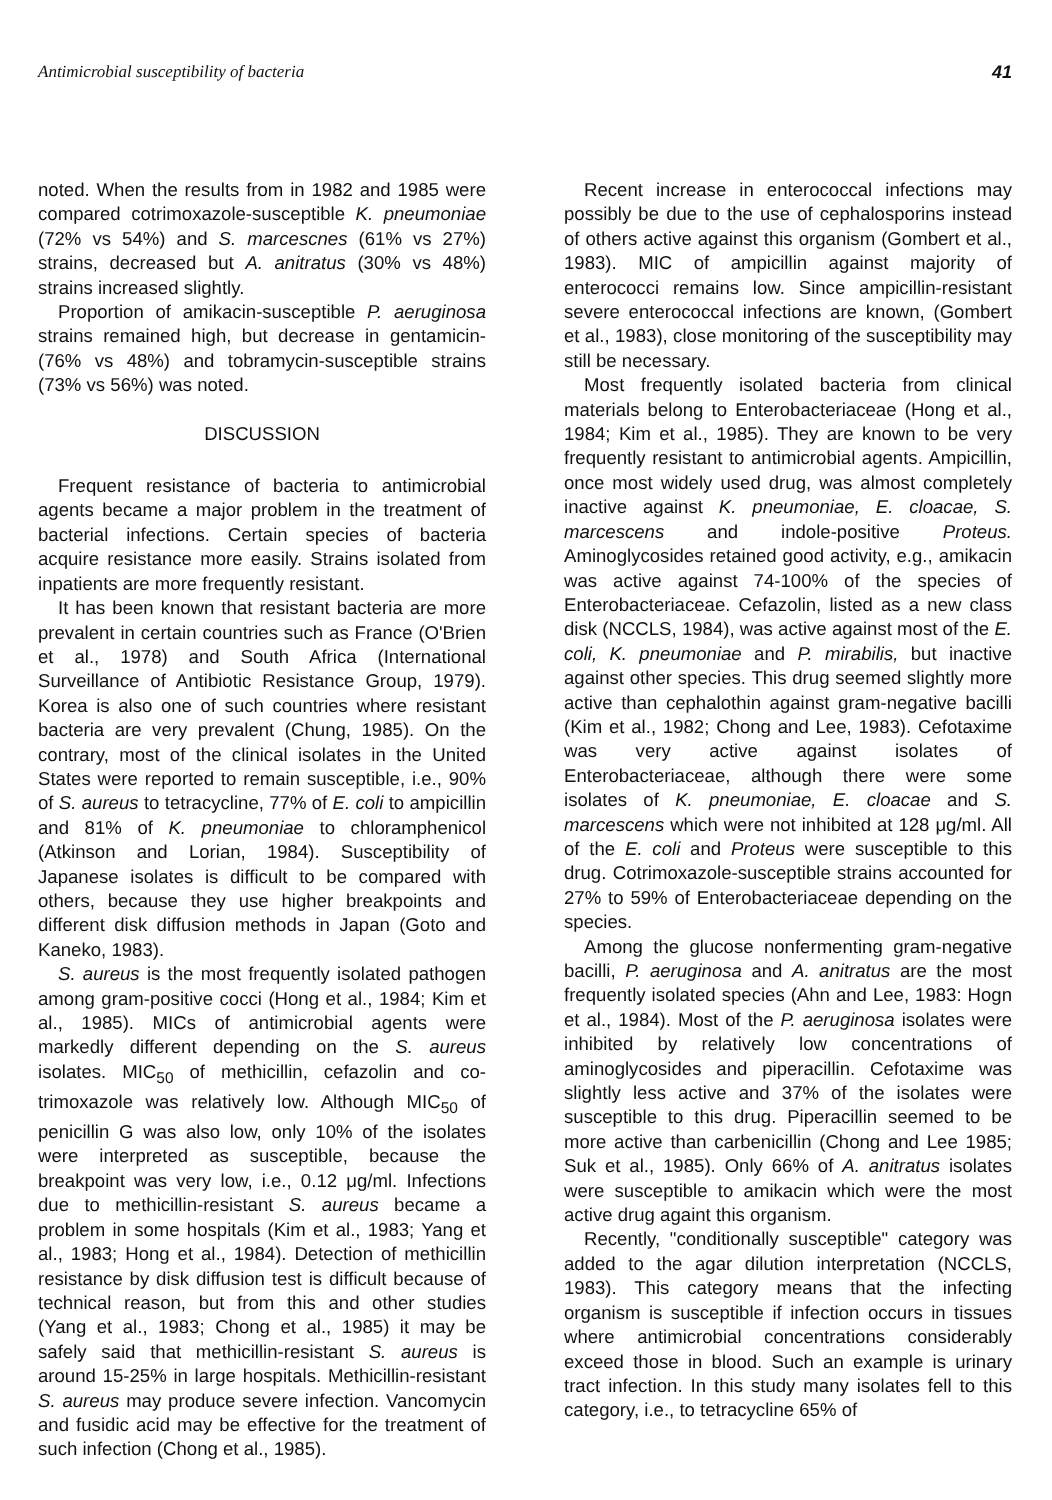Antimicrobial susceptibility of bacteria 41
noted. When the results from in 1982 and 1985 were compared cotrimoxazole-susceptible K. pneumoniae (72% vs 54%) and S. marcescnes (61% vs 27%) strains, decreased but A. anitratus (30% vs 48%) strains increased slightly.
Proportion of amikacin-susceptible P. aeruginosa strains remained high, but decrease in gentamicin- (76% vs 48%) and tobramycin-susceptible strains (73% vs 56%) was noted.
DISCUSSION
Frequent resistance of bacteria to antimicrobial agents became a major problem in the treatment of bacterial infections. Certain species of bacteria acquire resistance more easily. Strains isolated from inpatients are more frequently resistant.
It has been known that resistant bacteria are more prevalent in certain countries such as France (O'Brien et al., 1978) and South Africa (International Surveillance of Antibiotic Resistance Group, 1979). Korea is also one of such countries where resistant bacteria are very prevalent (Chung, 1985). On the contrary, most of the clinical isolates in the United States were reported to remain susceptible, i.e., 90% of S. aureus to tetracycline, 77% of E. coli to ampicillin and 81% of K. pneumoniae to chloramphenicol (Atkinson and Lorian, 1984). Susceptibility of Japanese isolates is difficult to be compared with others, because they use higher breakpoints and different disk diffusion methods in Japan (Goto and Kaneko, 1983).
S. aureus is the most frequently isolated pathogen among gram-positive cocci (Hong et al., 1984; Kim et al., 1985). MICs of antimicrobial agents were markedly different depending on the S. aureus isolates. MIC<sub>50</sub> of methicillin, cefazolin and co-trimoxazole was relatively low. Although MIC<sub>50</sub> of penicillin G was also low, only 10% of the isolates were interpreted as susceptible, because the breakpoint was very low, i.e., 0.12 μg/ml. Infections due to methicillin-resistant S. aureus became a problem in some hospitals (Kim et al., 1983; Yang et al., 1983; Hong et al., 1984). Detection of methicillin resistance by disk diffusion test is difficult because of technical reason, but from this and other studies (Yang et al., 1983; Chong et al., 1985) it may be safely said that methicillin-resistant S. aureus is around 15-25% in large hospitals. Methicillin-resistant S. aureus may produce severe infection. Vancomycin and fusidic acid may be effective for the treatment of such infection (Chong et al., 1985).
Recent increase in enterococcal infections may possibly be due to the use of cephalosporins instead of others active against this organism (Gombert et al., 1983). MIC of ampicillin against majority of enterococci remains low. Since ampicillin-resistant severe enterococcal infections are known, (Gombert et al., 1983), close monitoring of the susceptibility may still be necessary.
Most frequently isolated bacteria from clinical materials belong to Enterobacteriaceae (Hong et al., 1984; Kim et al., 1985). They are known to be very frequently resistant to antimicrobial agents. Ampicillin, once most widely used drug, was almost completely inactive against K. pneumoniae, E. cloacae, S. marcescens and indole-positive Proteus. Aminoglycosides retained good activity, e.g., amikacin was active against 74-100% of the species of Enterobacteriaceae. Cefazolin, listed as a new class disk (NCCLS, 1984), was active against most of the E. coli, K. pneumoniae and P. mirabilis, but inactive against other species. This drug seemed slightly more active than cephalothin against gram-negative bacilli (Kim et al., 1982; Chong and Lee, 1983). Cefotaxime was very active against isolates of Enterobacteriaceae, although there were some isolates of K. pneumoniae, E. cloacae and S. marcescens which were not inhibited at 128 μg/ml. All of the E. coli and Proteus were susceptible to this drug. Cotrimoxazole-susceptible strains accounted for 27% to 59% of Enterobacteriaceae depending on the species.
Among the glucose nonfermenting gram-negative bacilli, P. aeruginosa and A. anitratus are the most frequently isolated species (Ahn and Lee, 1983: Hogn et al., 1984). Most of the P. aeruginosa isolates were inhibited by relatively low concentrations of aminoglycosides and piperacillin. Cefotaxime was slightly less active and 37% of the isolates were susceptible to this drug. Piperacillin seemed to be more active than carbenicillin (Chong and Lee 1985; Suk et al., 1985). Only 66% of A. anitratus isolates were susceptible to amikacin which were the most active drug againt this organism.
Recently, "conditionally susceptible" category was added to the agar dilution interpretation (NCCLS, 1983). This category means that the infecting organism is susceptible if infection occurs in tissues where antimicrobial concentrations considerably exceed those in blood. Such an example is urinary tract infection. In this study many isolates fell to this category, i.e., to tetracycline 65% of